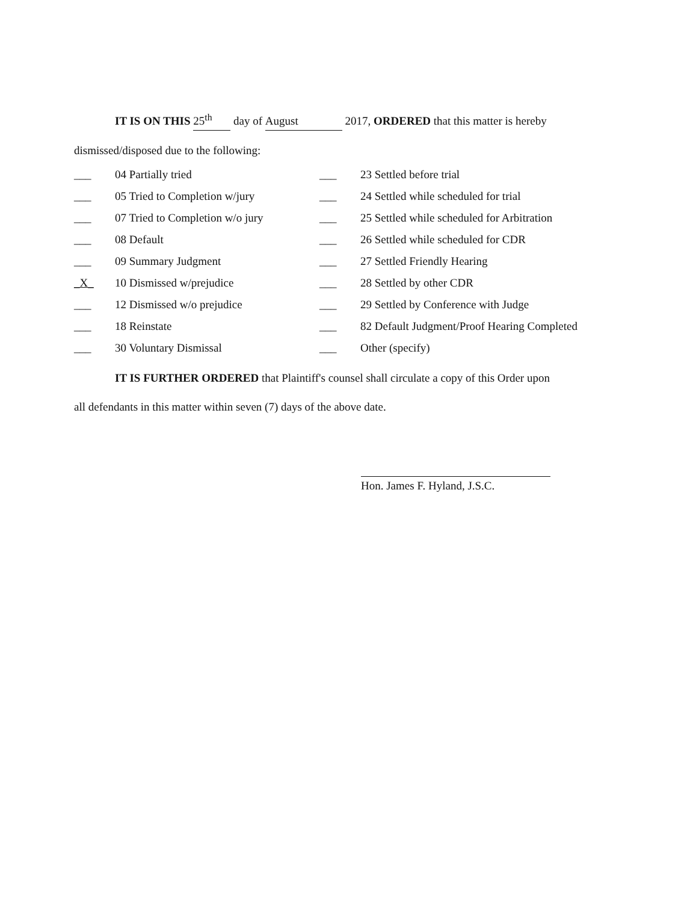IT IS ON THIS 25<sup>th</sup> day of August 2017, ORDERED that this matter is hereby
dismissed/disposed due to the following:
| ___ | 04 Partially tried | ___ | 23 Settled before trial |
| ___ | 05 Tried to Completion w/jury | ___ | 24 Settled while scheduled for trial |
| ___ | 07 Tried to Completion w/o jury | ___ | 25 Settled while scheduled for Arbitration |
| ___ | 08 Default | ___ | 26 Settled while scheduled for CDR |
| ___ | 09 Summary Judgment | ___ | 27 Settled Friendly Hearing |
| _X_ | 10 Dismissed w/prejudice | ___ | 28 Settled by other CDR |
| ___ | 12 Dismissed w/o prejudice | ___ | 29 Settled by Conference with Judge |
| ___ | 18 Reinstate | ___ | 82 Default Judgment/Proof Hearing Completed |
| ___ | 30 Voluntary Dismissal | ___ | Other (specify) |
IT IS FURTHER ORDERED that Plaintiff's counsel shall circulate a copy of this Order upon
all defendants in this matter within seven (7) days of the above date.
Hon. James F. Hyland, J.S.C.